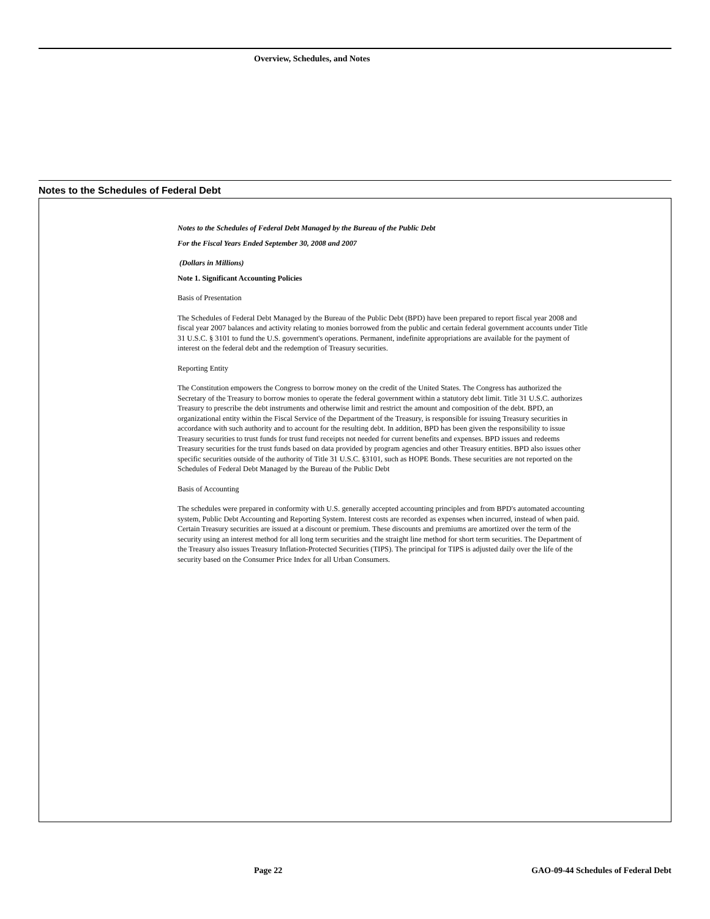Overview, Schedules, and Notes
Notes to the Schedules of Federal Debt
Notes to the Schedules of Federal Debt Managed by the Bureau of the Public Debt
For the Fiscal Years Ended September 30, 2008 and 2007
(Dollars in Millions)
Note 1. Significant Accounting Policies
Basis of Presentation
The Schedules of Federal Debt Managed by the Bureau of the Public Debt (BPD) have been prepared to report fiscal year 2008 and fiscal year 2007 balances and activity relating to monies borrowed from the public and certain federal government accounts under Title 31 U.S.C. § 3101 to fund the U.S. government's operations. Permanent, indefinite appropriations are available for the payment of interest on the federal debt and the redemption of Treasury securities.
Reporting Entity
The Constitution empowers the Congress to borrow money on the credit of the United States. The Congress has authorized the Secretary of the Treasury to borrow monies to operate the federal government within a statutory debt limit. Title 31 U.S.C. authorizes Treasury to prescribe the debt instruments and otherwise limit and restrict the amount and composition of the debt. BPD, an organizational entity within the Fiscal Service of the Department of the Treasury, is responsible for issuing Treasury securities in accordance with such authority and to account for the resulting debt. In addition, BPD has been given the responsibility to issue Treasury securities to trust funds for trust fund receipts not needed for current benefits and expenses. BPD issues and redeems Treasury securities for the trust funds based on data provided by program agencies and other Treasury entities. BPD also issues other specific securities outside of the authority of Title 31 U.S.C. §3101, such as HOPE Bonds. These securities are not reported on the Schedules of Federal Debt Managed by the Bureau of the Public Debt
Basis of Accounting
The schedules were prepared in conformity with U.S. generally accepted accounting principles and from BPD's automated accounting system, Public Debt Accounting and Reporting System. Interest costs are recorded as expenses when incurred, instead of when paid. Certain Treasury securities are issued at a discount or premium. These discounts and premiums are amortized over the term of the security using an interest method for all long term securities and the straight line method for short term securities. The Department of the Treasury also issues Treasury Inflation-Protected Securities (TIPS). The principal for TIPS is adjusted daily over the life of the security based on the Consumer Price Index for all Urban Consumers.
Page 22
GAO-09-44 Schedules of Federal Debt